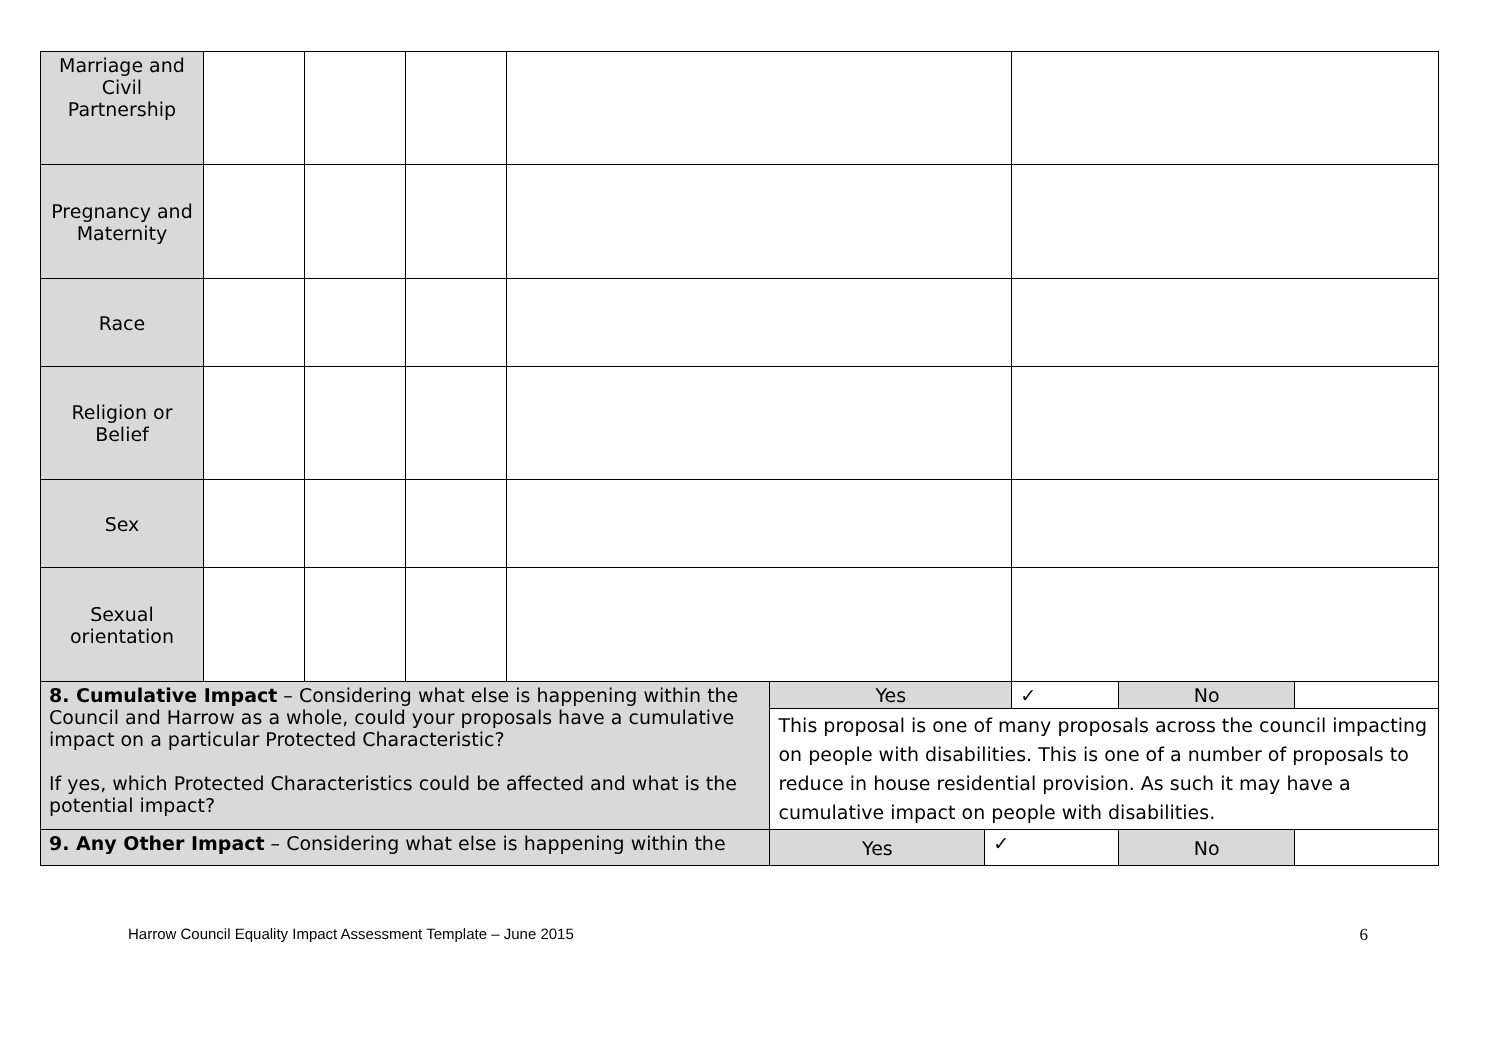| Marriage and Civil Partnership | | | | | | | | | |
| Pregnancy and Maternity | | | | | | | | | |
| Race | | | | | | | | | |
| Religion or Belief | | | | | | | | | |
| Sex | | | | | | | | | |
| Sexual orientation | | | | | | | | | |
| 8. Cumulative Impact – Considering what else is happening within the Council and Harrow as a whole, could your proposals have a cumulative impact on a particular Protected Characteristic? If yes, which Protected Characteristics could be affected and what is the potential impact? | | | | | Yes | | ✓ | No | |
| | | | | | This proposal is one of many proposals across the council impacting on people with disabilities. This is one of a number of proposals to reduce in house residential provision. As such it may have a cumulative impact on people with disabilities. | | | | |
| 9. Any Other Impact – Considering what else is happening within the | | | | | Yes | ✓ | | No | |
Harrow Council Equality Impact Assessment Template – June 2015 6